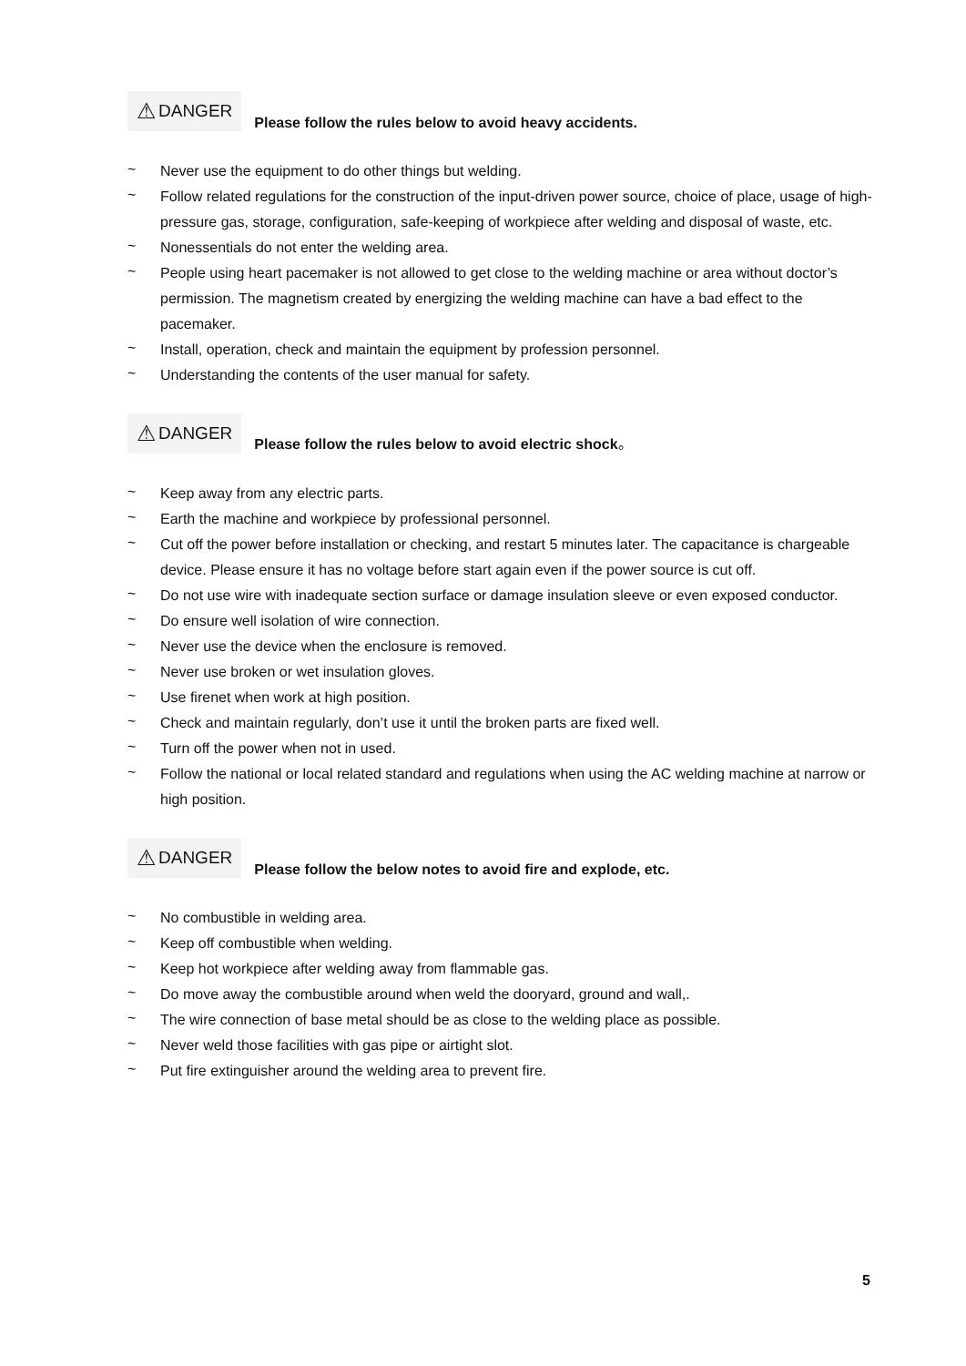⚠ DANGER Please follow the rules below to avoid heavy accidents.
~ Never use the equipment to do other things but welding.
~ Follow related regulations for the construction of the input-driven power source, choice of place, usage of high-pressure gas, storage, configuration, safe-keeping of workpiece after welding and disposal of waste, etc.
~ Nonessentials do not enter the welding area.
~ People using heart pacemaker is not allowed to get close to the welding machine or area without doctor’s permission. The magnetism created by energizing the welding machine can have a bad effect to the pacemaker.
~ Install, operation, check and maintain the equipment by profession personnel.
~ Understanding the contents of the user manual for safety.
⚠ DANGER Please follow the rules below to avoid electric shock。
~ Keep away from any electric parts.
~ Earth the machine and workpiece by professional personnel.
~ Cut off the power before installation or checking, and restart 5 minutes later. The capacitance is chargeable device. Please ensure it has no voltage before start again even if the power source is cut off.
~ Do not use wire with inadequate section surface or damage insulation sleeve or even exposed conductor.
~ Do ensure well isolation of wire connection.
~ Never use the device when the enclosure is removed.
~ Never use broken or wet insulation gloves.
~ Use firenet when work at high position.
~ Check and maintain regularly, don’t use it until the broken parts are fixed well.
~ Turn off the power when not in used.
~ Follow the national or local related standard and regulations when using the AC welding machine at narrow or high position.
⚠ DANGER Please follow the below notes to avoid fire and explode, etc.
~ No combustible in welding area.
~ Keep off combustible when welding.
~ Keep hot workpiece after welding away from flammable gas.
~ Do move away the combustible around when weld the dooryard, ground and wall,.
~ The wire connection of base metal should be as close to the welding place as possible.
~ Never weld those facilities with gas pipe or airtight slot.
~ Put fire extinguisher around the welding area to prevent fire.
5